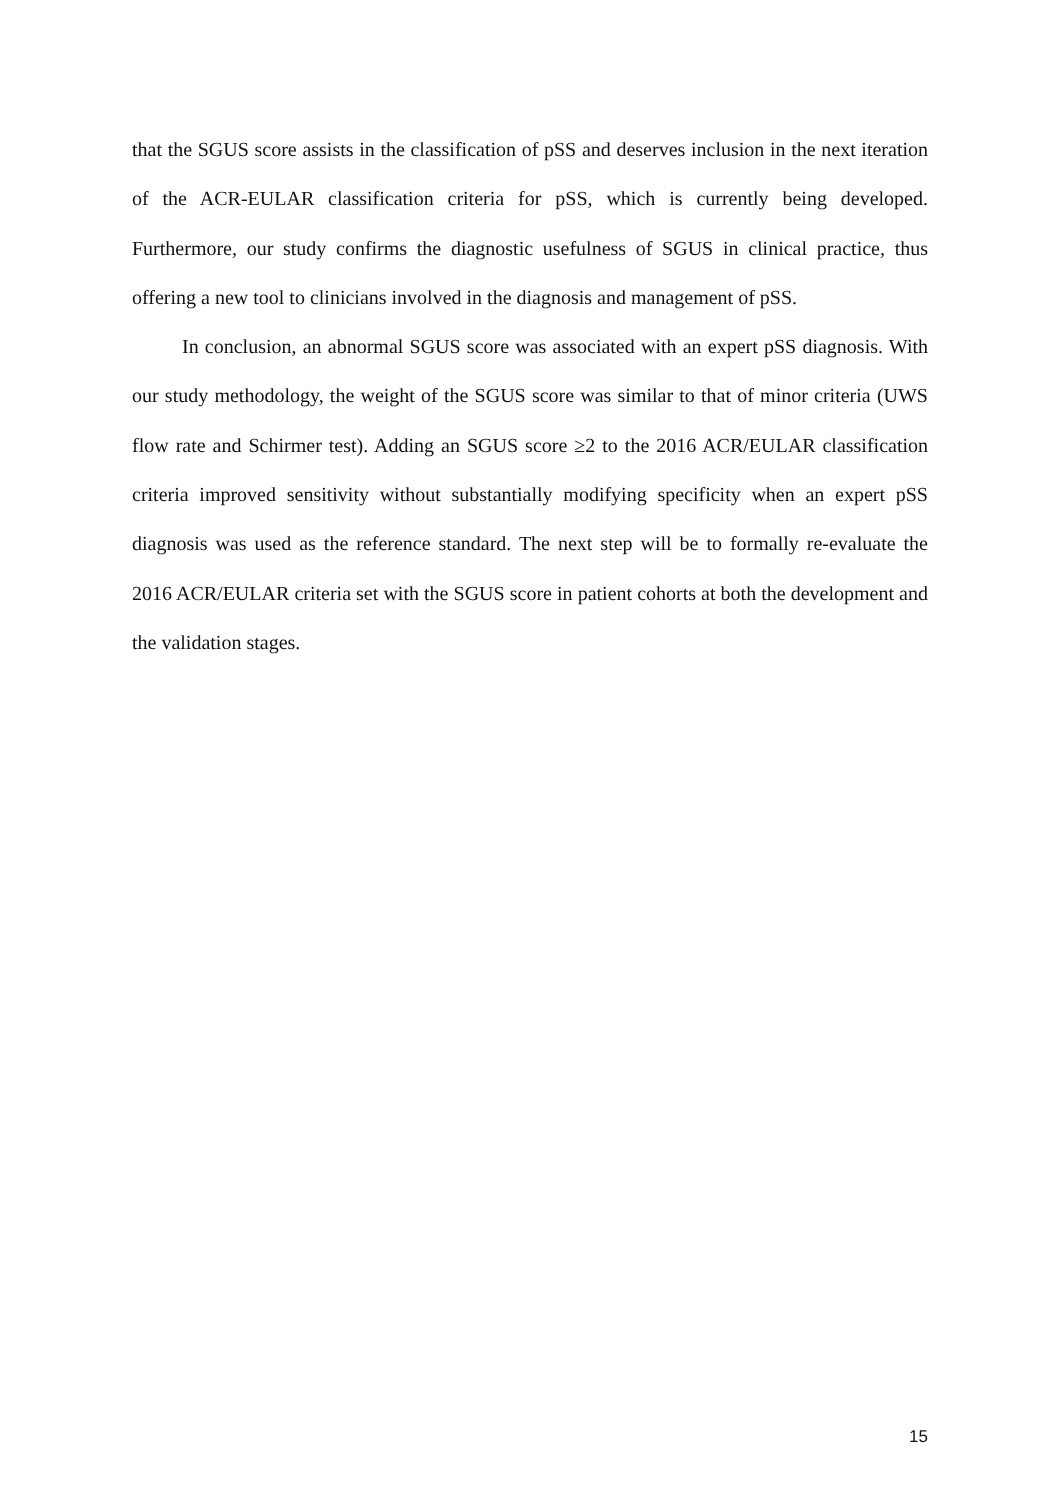that the SGUS score assists in the classification of pSS and deserves inclusion in the next iteration of the ACR-EULAR classification criteria for pSS, which is currently being developed. Furthermore, our study confirms the diagnostic usefulness of SGUS in clinical practice, thus offering a new tool to clinicians involved in the diagnosis and management of pSS.
In conclusion, an abnormal SGUS score was associated with an expert pSS diagnosis. With our study methodology, the weight of the SGUS score was similar to that of minor criteria (UWS flow rate and Schirmer test). Adding an SGUS score ≥2 to the 2016 ACR/EULAR classification criteria improved sensitivity without substantially modifying specificity when an expert pSS diagnosis was used as the reference standard. The next step will be to formally re-evaluate the 2016 ACR/EULAR criteria set with the SGUS score in patient cohorts at both the development and the validation stages.
15